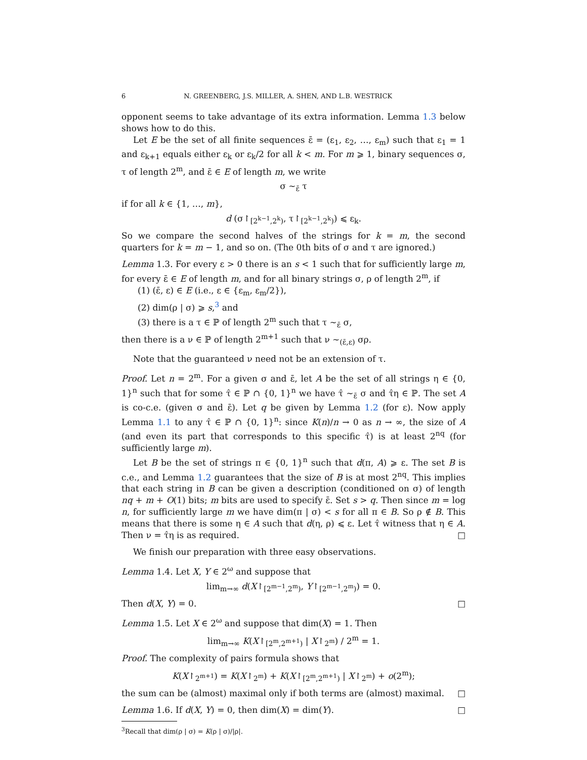6 N. GREENBERG, J.S. MILLER, A. SHEN, AND L.B. WESTRICK
opponent seems to take advantage of its extra information. Lemma 1.3 below shows how to do this.
Let E be the set of all finite sequences ε̄ = (ε<sub>1</sub>, ε<sub>2</sub>, …, ε<sub>m</sub>) such that ε<sub>1</sub> = 1 and ε<sub>k+1</sub> equals either ε<sub>k</sub> or ε<sub>k</sub>/2 for all k < m. For m ⩾ 1, binary sequences σ, τ of length 2<sup>m</sup>, and ε̄ ∈ E of length m, we write
σ ∼<sub>ε̄</sub> τ
if for all k ∈ {1, …, m},
d (σ↾<sub>[2<sup>k−1</sup>,2<sup>k</sup>)</sub>, τ↾<sub>[2<sup>k−1</sup>,2<sup>k</sup>)</sub>) ⩽ ε<sub>k</sub>.
So we compare the second halves of the strings for k = m, the second quarters for k = m − 1, and so on. (The 0th bits of σ and τ are ignored.)
Lemma 1.3. For every ε > 0 there is an s < 1 such that for sufficiently large m, for every ε̄ ∈ E of length m, and for all binary strings σ, ρ of length 2<sup>m</sup>, if
(1) (ε̄, ε) ∈ E (i.e., ε ∈ {ε<sub>m</sub>, ε<sub>m</sub>/2}),
(2) dim(ρ | σ) ⩾ s,<sup>3</sup> and
(3) there is a τ ∈ ℙ of length 2<sup>m</sup> such that τ ∼<sub>ε̄</sub> σ,
then there is a ν ∈ ℙ of length 2<sup>m+1</sup> such that ν ∼<sub>(ε̄,ε)</sub> σρ.
Note that the guaranteed ν need not be an extension of τ.
Proof. Let n = 2<sup>m</sup>. For a given σ and ε̄, let A be the set of all strings η ∈ {0, 1}<sup>n</sup> such that for some τ̂ ∈ ℙ ∩ {0, 1}<sup>n</sup> we have τ̂ ∼<sub>ε̄</sub> σ and τ̂η ∈ ℙ. The set A is co-c.e. (given σ and ε̄). Let q be given by Lemma 1.2 (for ε). Now apply Lemma 1.1 to any τ̂ ∈ ℙ ∩ {0, 1}<sup>n</sup>: since K(n)/n → 0 as n → ∞, the size of A (and even its part that corresponds to this specific τ̂) is at least 2<sup>nq</sup> (for sufficiently large m).
Let B be the set of strings π ∈ {0, 1}<sup>n</sup> such that d(π, A) ⩾ ε. The set B is c.e., and Lemma 1.2 guarantees that the size of B is at most 2<sup>nq</sup>. This implies that each string in B can be given a description (conditioned on σ) of length nq + m + O(1) bits; m bits are used to specify ε̄. Set s > q. Then since m = log n, for sufficiently large m we have dim(π | σ) < s for all π ∈ B. So ρ ∉ B. This means that there is some η ∈ A such that d(η, ρ) ⩽ ε. Let τ̂ witness that η ∈ A. Then ν = τ̂η is as required. □
We finish our preparation with three easy observations.
Lemma 1.4. Let X, Y ∈ 2<sup>ω</sup> and suppose that
lim<sub>m→∞</sub> d(X↾<sub>[2<sup>m−1</sup>,2<sup>m</sup>)</sub>, Y↾<sub>[2<sup>m−1</sup>,2<sup>m</sup>)</sub>) = 0.
Then d(X, Y) = 0. □
Lemma 1.5. Let X ∈ 2<sup>ω</sup> and suppose that dim(X) = 1. Then
lim<sub>m→∞</sub> K(X↾<sub>[2<sup>m</sup>,2<sup>m+1</sup>)</sub> | X↾<sub>2<sup>m</sup></sub>) / 2<sup>m</sup> = 1.
Proof. The complexity of pairs formula shows that
K(X↾<sub>2<sup>m+1</sup></sub>) = K(X↾<sub>2<sup>m</sup></sub>) + K(X↾<sub>[2<sup>m</sup>,2<sup>m+1</sup>)</sub> | X↾<sub>2<sup>m</sup></sub>) + o(2<sup>m</sup>);
the sum can be (almost) maximal only if both terms are (almost) maximal. □
Lemma 1.6. If d(X, Y) = 0, then dim(X) = dim(Y). □
<sup>3</sup> Recall that dim(ρ | σ) = K(ρ | σ)/|ρ|.